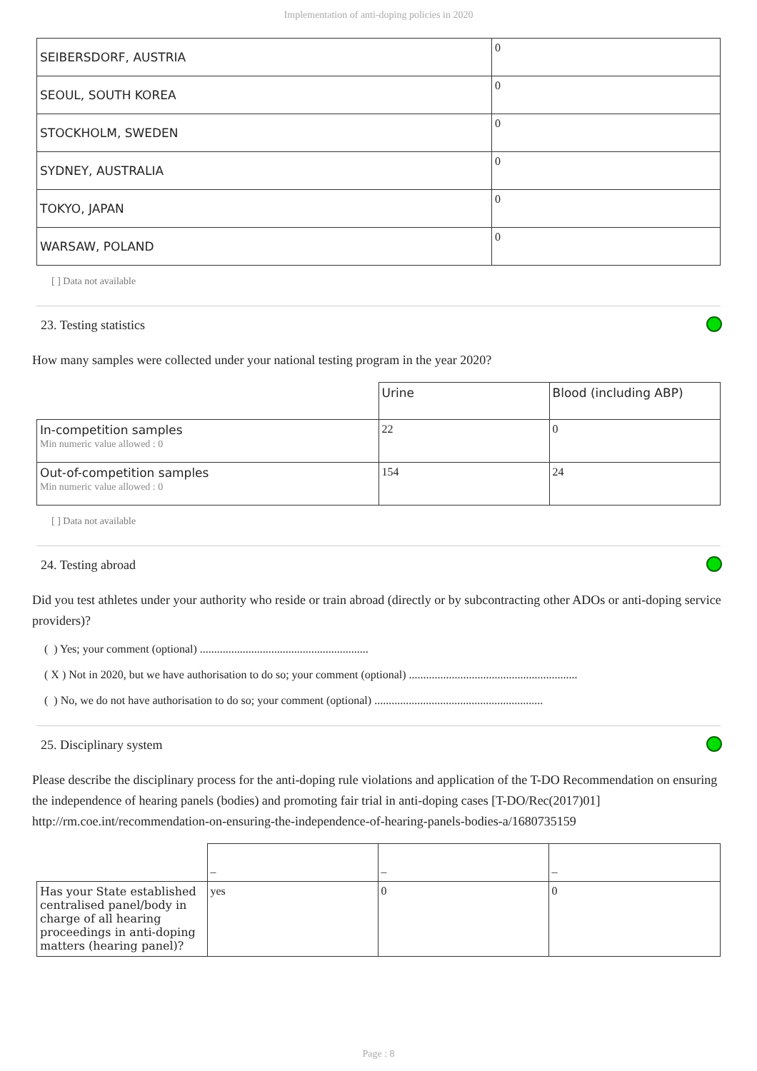Implementation of anti-doping policies in 2020
| SEIBERSDORF, AUSTRIA | 0 |
| SEOUL, SOUTH KOREA | 0 |
| STOCKHOLM, SWEDEN | 0 |
| SYDNEY, AUSTRALIA | 0 |
| TOKYO, JAPAN | 0 |
| WARSAW, POLAND | 0 |
[ ] Data not available
23. Testing statistics
How many samples were collected under your national testing program in the year 2020?
| | Urine | Blood (including ABP) |
| In-competition samples Min numeric value allowed : 0 | 22 | 0 |
| Out-of-competition samples Min numeric value allowed : 0 | 154 | 24 |
[ ] Data not available
24. Testing abroad
Did you test athletes under your authority who reside or train abroad (directly or by subcontracting other ADOs or anti-doping service providers)?
( ) Yes; your comment (optional) ...........................................................
( X ) Not in 2020, but we have authorisation to do so; your comment (optional) ...........................................................
( ) No, we do not have authorisation to do so; your comment (optional) ...........................................................
25. Disciplinary system
Please describe the disciplinary process for the anti-doping rule violations and application of the T-DO Recommendation on ensuring the independence of hearing panels (bodies) and promoting fair trial in anti-doping cases [T-DO/Rec(2017)01] http://rm.coe.int/recommendation-on-ensuring-the-independence-of-hearing-panels-bodies-a/1680735159
| | – | – | – |
| Has your State established centralised panel/body in charge of all hearing proceedings in anti-doping matters (hearing panel)? | yes | 0 | 0 |
Page : 8